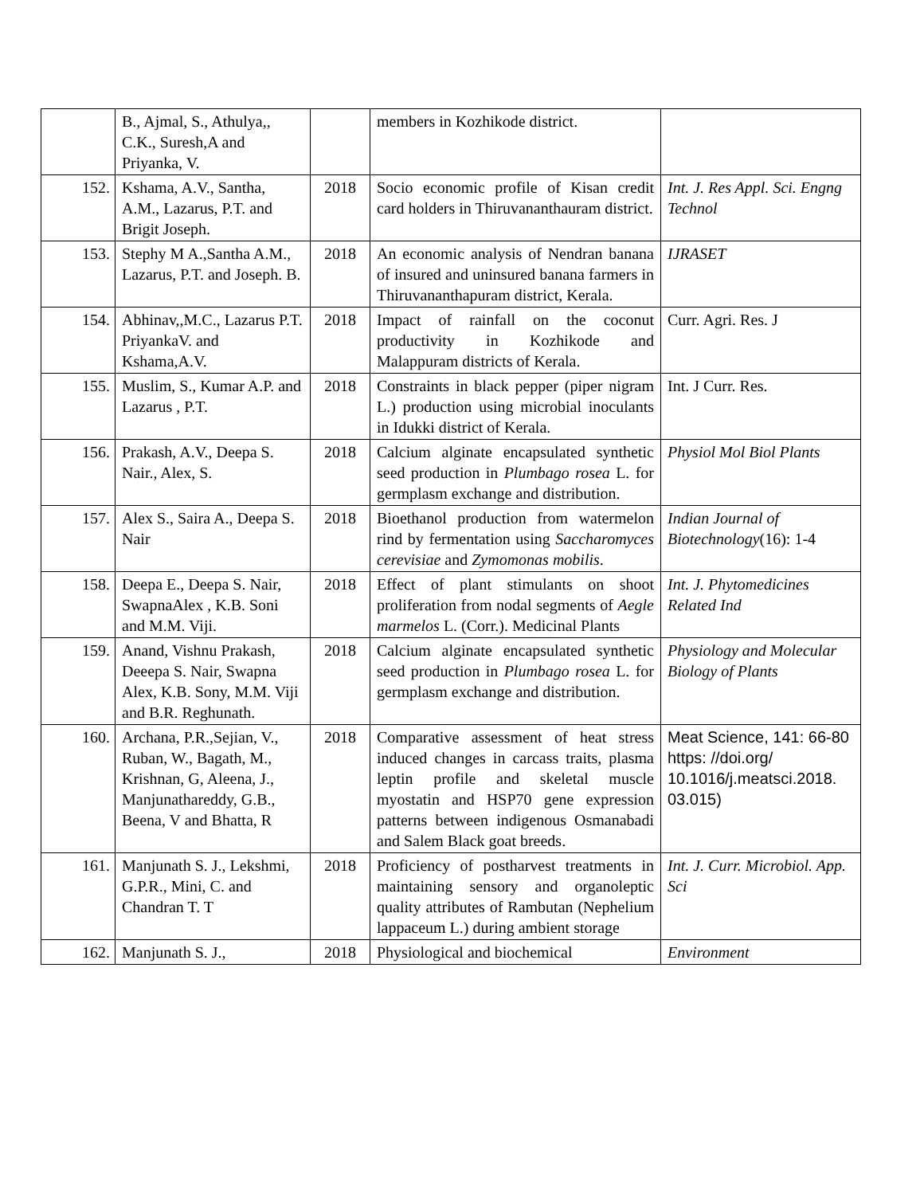| | B., Ajmal, S., Athulya,, C.K., Suresh,A and Priyanka, V. | | members in Kozhikode district. | |
| 152. | Kshama, A.V., Santha, A.M., Lazarus, P.T. and Brigit Joseph. | 2018 | Socio economic profile of Kisan credit card holders in Thiruvananthauram district. | Int. J. Res Appl. Sci. Engng Technol |
| 153. | Stephy M A.,Santha A.M., Lazarus, P.T. and Joseph. B. | 2018 | An economic analysis of Nendran banana of insured and uninsured banana farmers in Thiruvananthapuram district, Kerala. | IJRASET |
| 154. | Abhinav,,M.C., Lazarus P.T. PriyankaV. and Kshama,A.V. | 2018 | Impact of rainfall on the coconut productivity in Kozhikode and Malappuram districts of Kerala. | Curr. Agri. Res. J |
| 155. | Muslim, S., Kumar A.P. and Lazarus , P.T. | 2018 | Constraints in black pepper (piper nigram L.) production using microbial inoculants in Idukki district of Kerala. | Int. J Curr. Res. |
| 156. | Prakash, A.V., Deepa S. Nair., Alex, S. | 2018 | Calcium alginate encapsulated synthetic seed production in Plumbago rosea L. for germplasm exchange and distribution. | Physiol Mol Biol Plants |
| 157. | Alex S., Saira A., Deepa S. Nair | 2018 | Bioethanol production from watermelon rind by fermentation using Saccharomyces cerevisiae and Zymomonas mobilis . | Indian Journal of Biotechnology (16): 1-4 |
| 158. | Deepa E., Deepa S. Nair, SwapnaAlex , K.B. Soni and M.M. Viji. | 2018 | Effect of plant stimulants on shoot proliferation from nodal segments of Aegle marmelos L. (Corr.). Medicinal Plants | Int. J. Phytomedicines Related Ind |
| 159. | Anand, Vishnu Prakash, Deeepa S. Nair, Swapna Alex, K.B. Sony, M.M. Viji and B.R. Reghunath. | 2018 | Calcium alginate encapsulated synthetic seed production in Plumbago rosea L. for germplasm exchange and distribution. | Physiology and Molecular Biology of Plants |
| 160. | Archana, P.R.,Sejian, V., Ruban, W., Bagath, M., Krishnan, G, Aleena, J., Manjunathareddy, G.B., Beena, V and Bhatta, R | 2018 | Comparative assessment of heat stress induced changes in carcass traits, plasma leptin profile and skeletal muscle myostatin and HSP70 gene expression patterns between indigenous Osmanabadi and Salem Black goat breeds. | Meat Science, 141: 66-80 https: //doi.org/ 10.1016/j.meatsci.2018. 03.015) |
| 161. | Manjunath S. J., Lekshmi, G.P.R., Mini, C. and Chandran T. T | 2018 | Proficiency of postharvest treatments in maintaining sensory and organoleptic quality attributes of Rambutan (Nephelium lappaceum L.) during ambient storage | Int. J. Curr. Microbiol. App. Sci |
| 162. | Manjunath S. J., | 2018 | Physiological and biochemical | Environment |